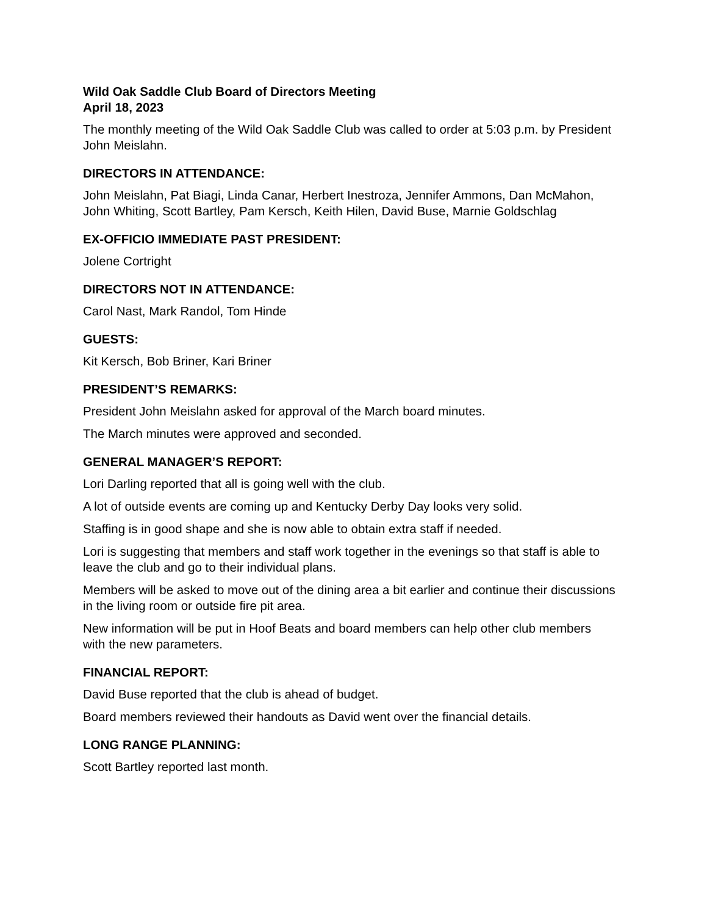Wild Oak Saddle Club Board of Directors Meeting
April 18, 2023
The monthly meeting of the Wild Oak Saddle Club was called to order at 5:03 p.m. by President John Meislahn.
DIRECTORS IN ATTENDANCE:
John Meislahn, Pat Biagi, Linda Canar, Herbert Inestroza, Jennifer Ammons, Dan McMahon, John Whiting, Scott Bartley, Pam Kersch, Keith Hilen, David Buse, Marnie Goldschlag
EX-OFFICIO IMMEDIATE PAST PRESIDENT:
Jolene Cortright
DIRECTORS NOT IN ATTENDANCE:
Carol Nast, Mark Randol, Tom Hinde
GUESTS:
Kit Kersch, Bob Briner, Kari Briner
PRESIDENT’S REMARKS:
President John Meislahn asked for approval of the March board minutes.
The March minutes were approved and seconded.
GENERAL MANAGER’S REPORT:
Lori Darling reported that all is going well with the club.
A lot of outside events are coming up and Kentucky Derby Day looks very solid.
Staffing is in good shape and she is now able to obtain extra staff if needed.
Lori is suggesting that members and staff work together in the evenings so that staff is able to leave the club and go to their individual plans.
Members will be asked to move out of the dining area a bit earlier and continue their discussions in the living room or outside fire pit area.
New information will be put in Hoof Beats and board members can help other club members with the new parameters.
FINANCIAL REPORT:
David Buse reported that the club is ahead of budget.
Board members reviewed their handouts as David went over the financial details.
LONG RANGE PLANNING:
Scott Bartley reported last month.